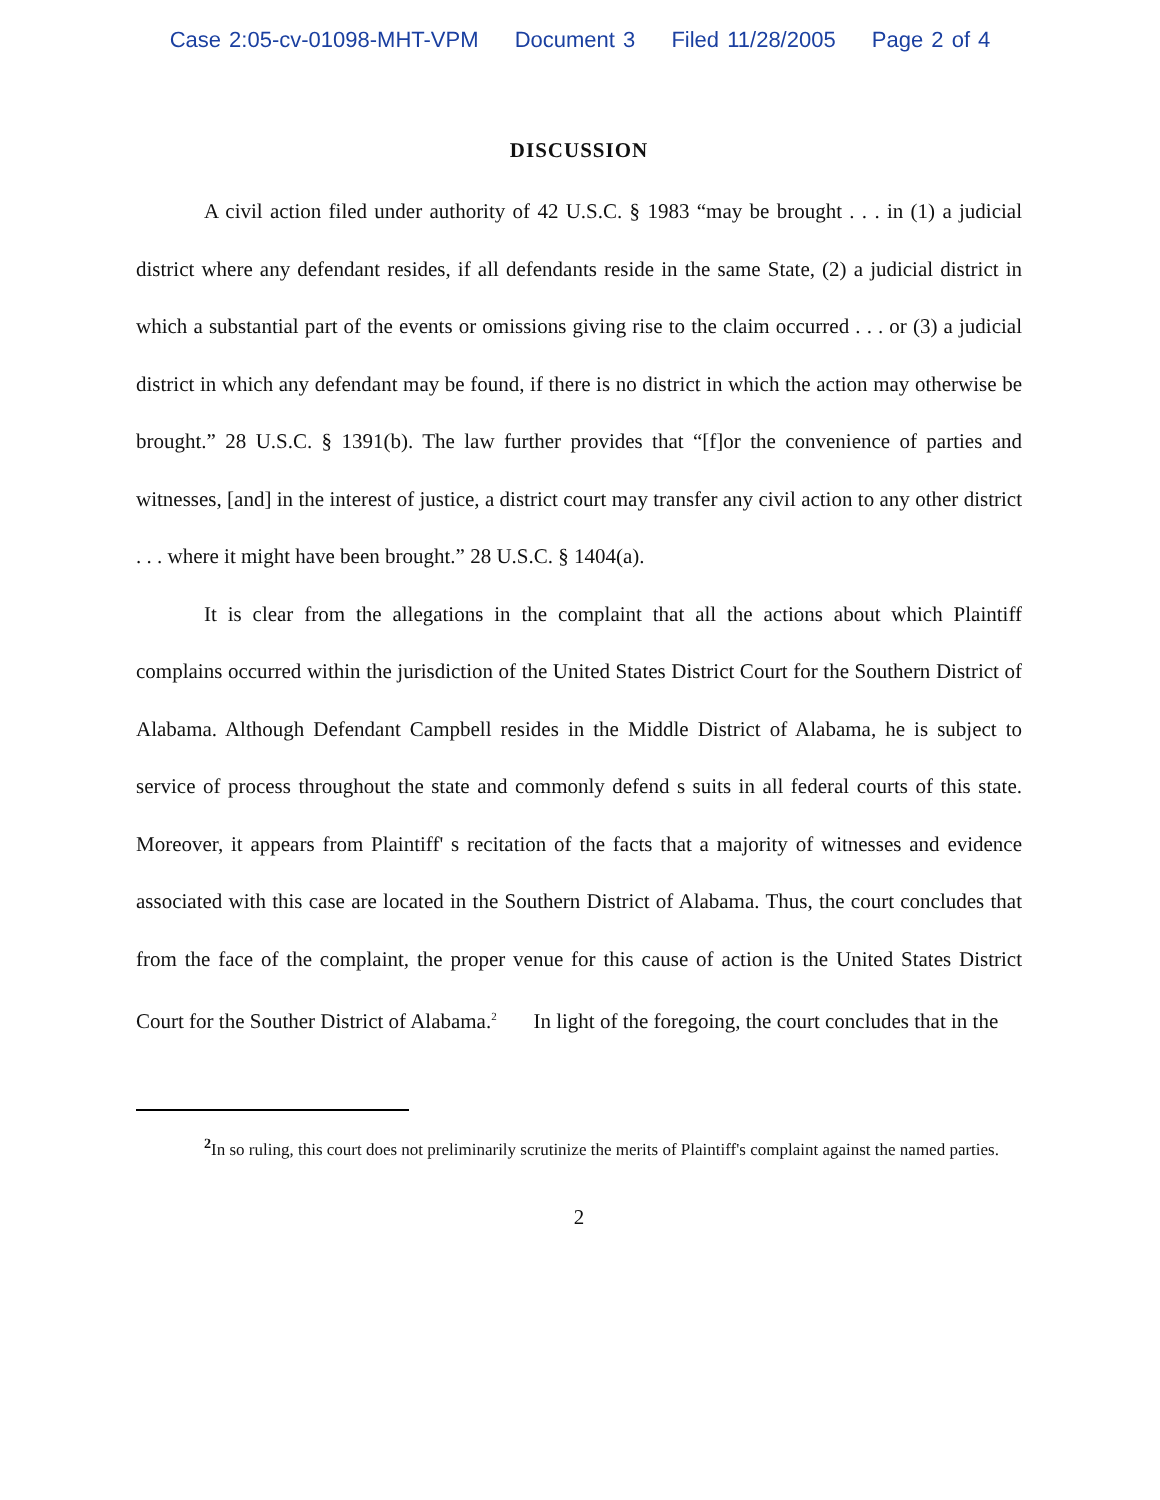Case 2:05-cv-01098-MHT-VPM Document 3 Filed 11/28/2005 Page 2 of 4
DISCUSSION
A civil action filed under authority of 42 U.S.C. § 1983 “may be brought . . . in (1) a judicial district where any defendant resides, if all defendants reside in the same State, (2) a judicial district in which a substantial part of the events or omissions giving rise to the claim occurred . . . or (3) a judicial district in which any defendant may be found, if there is no district in which the action may otherwise be brought.” 28 U.S.C. § 1391(b). The law further provides that “[f]or the convenience of parties and witnesses, [and] in the interest of justice, a district court may transfer any civil action to any other district . . . where it might have been brought.” 28 U.S.C. § 1404(a).
It is clear from the allegations in the complaint that all the actions about which Plaintiff complains occurred within the jurisdiction of the United States District Court for the Southern District of Alabama. Although Defendant Campbell resides in the Middle District of Alabama, he is subject to service of process throughout the state and commonly defend s suits in all federal courts of this state. Moreover, it appears from Plaintiff' s recitation of the facts that a majority of witnesses and evidence associated with this case are located in the Southern District of Alabama. Thus, the court concludes that from the face of the complaint, the proper venue for this cause of action is the United States District Court for the Souther District of Alabama.<sup>2</sup> In light of the foregoing, the court concludes that in the
<sup>2</sup> In so ruling, this court does not preliminarily scrutinize the merits of Plaintiff's complaint against the named parties.
2